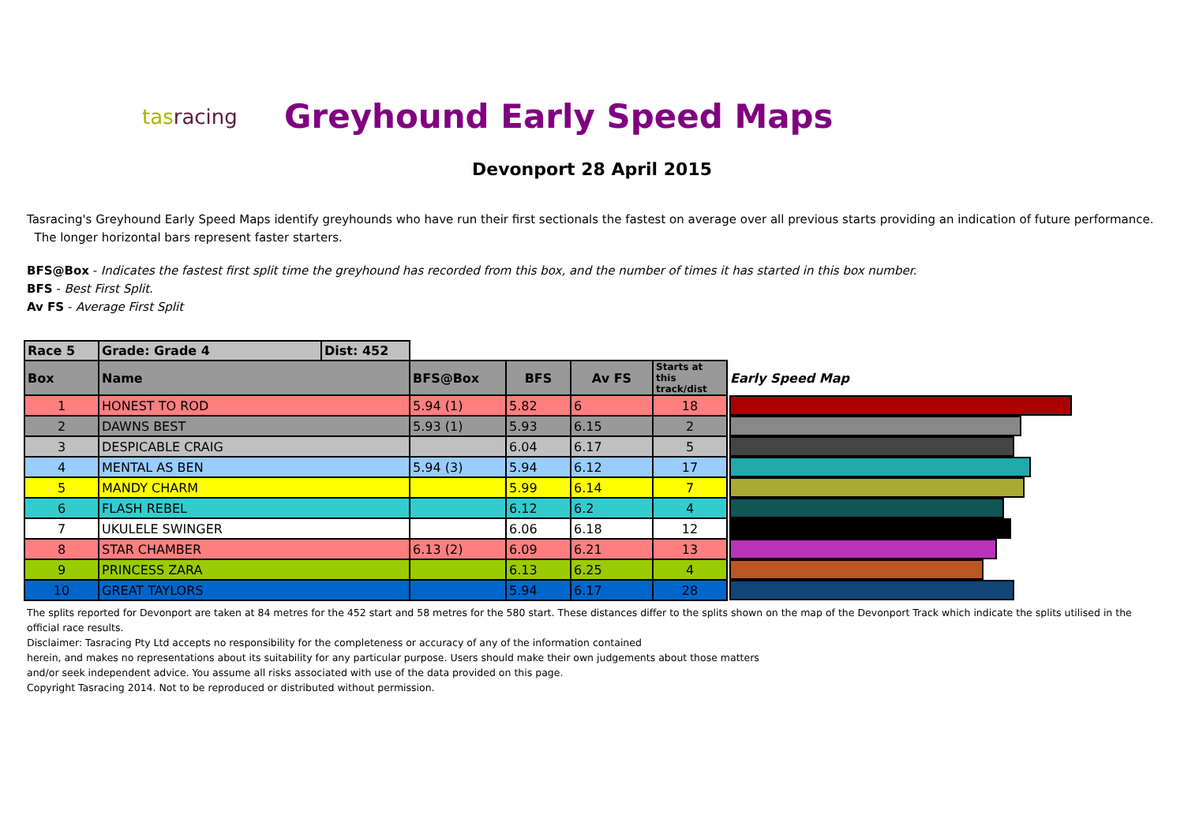tasracing
Greyhound Early Speed Maps
Devonport 28 April 2015
Tasracing's Greyhound Early Speed Maps identify greyhounds who have run their first sectionals the fastest on average over all previous starts providing an indication of future performance. The longer horizontal bars represent faster starters.
BFS@Box - Indicates the fastest first split time the greyhound has recorded from this box, and the number of times it has started in this box number.
BFS - Best First Split.
Av FS - Average First Split
| Race 5 | Grade: Grade 4 | Dist: 452 | | | | | |
| Box | Name | | BFS@Box | BFS | Av FS | Starts at this track/dist | Early Speed Map |
| 1 | HONEST TO ROD | | 5.94 (1) | 5.82 | 6 | 18 | |
| 2 | DAWNS BEST | | 5.93 (1) | 5.93 | 6.15 | 2 | |
| 3 | DESPICABLE CRAIG | | | 6.04 | 6.17 | 5 | |
| 4 | MENTAL AS BEN | | 5.94 (3) | 5.94 | 6.12 | 17 | |
| 5 | MANDY CHARM | | | 5.99 | 6.14 | 7 | |
| 6 | FLASH REBEL | | | 6.12 | 6.2 | 4 | |
| 7 | UKULELE SWINGER | | | 6.06 | 6.18 | 12 | |
| 8 | STAR CHAMBER | | 6.13 (2) | 6.09 | 6.21 | 13 | |
| 9 | PRINCESS ZARA | | | 6.13 | 6.25 | 4 | |
| 10 | GREAT TAYLORS | | | 5.94 | 6.17 | 28 | |
The splits reported for Devonport are taken at 84 metres for the 452 start and 58 metres for the 580 start. These distances differ to the splits shown on the map of the Devonport Track which indicate the splits utilised in the official race results.
Disclaimer: Tasracing Pty Ltd accepts no responsibility for the completeness or accuracy of any of the information contained
herein, and makes no representations about its suitability for any particular purpose. Users should make their own judgements about those matters
and/or seek independent advice. You assume all risks associated with use of the data provided on this page.
Copyright Tasracing 2014. Not to be reproduced or distributed without permission.